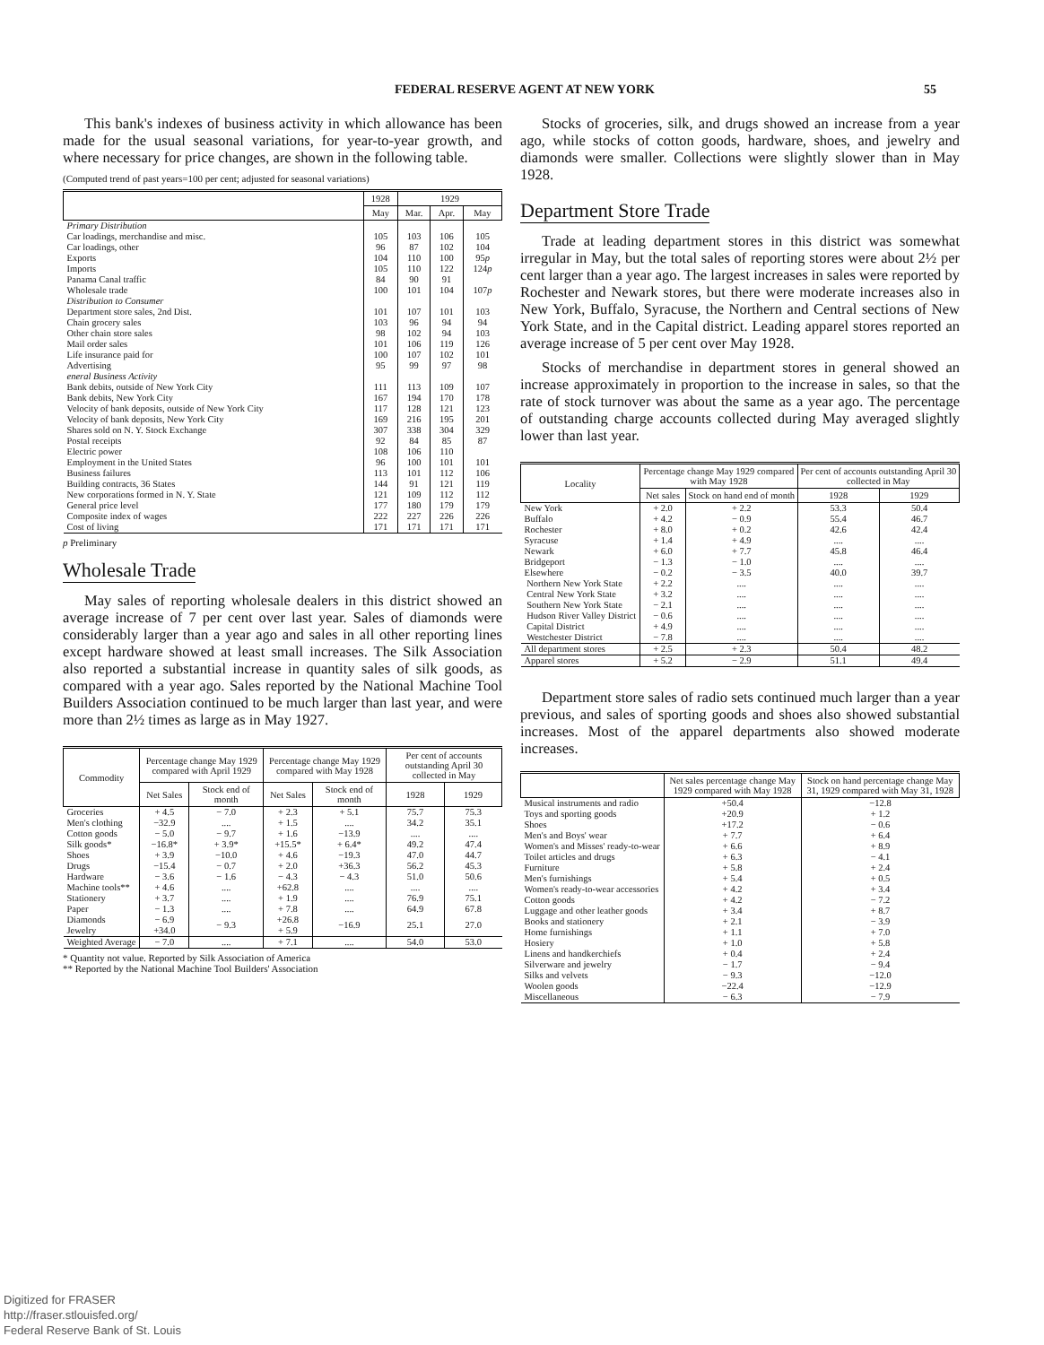FEDERAL RESERVE AGENT AT NEW YORK 55
This bank's indexes of business activity in which allowance has been made for the usual seasonal variations, for year-to-year growth, and where necessary for price changes, are shown in the following table.
(Computed trend of past years=100 per cent; adjusted for seasonal variations)
| | 1928 | 1929 | | |
| --- | --- | --- | --- | --- |
| | May | Mar. | Apr. | May |
| Primary Distribution | | | | |
| Car loadings, merchandise and misc. | 105 | 103 | 106 | 105 |
| Car loadings, other | 96 | 87 | 102 | 104 |
| Exports | 104 | 110 | 100 | 95 p |
| Imports | 105 | 110 | 122 | 124 p |
| Panama Canal traffic | 84 | 90 | 91 | |
| Wholesale trade | 100 | 101 | 104 | 107 p |
| Distribution to Consumer | | | | |
| Department store sales, 2nd Dist. | 101 | 107 | 101 | 103 |
| Chain grocery sales | 103 | 96 | 94 | 94 |
| Other chain store sales | 98 | 102 | 94 | 103 |
| Mail order sales | 101 | 106 | 119 | 126 |
| Life insurance paid for | 100 | 107 | 102 | 101 |
| Advertising | 95 | 99 | 97 | 98 |
| eneral Business Activity | | | | |
| Bank debits, outside of New York City | 111 | 113 | 109 | 107 |
| Bank debits, New York City | 167 | 194 | 170 | 178 |
| Velocity of bank deposits, outside of New York City | 117 | 128 | 121 | 123 |
| Velocity of bank deposits, New York City | 169 | 216 | 195 | 201 |
| Shares sold on N. Y. Stock Exchange | 307 | 338 | 304 | 329 |
| Postal receipts | 92 | 84 | 85 | 87 |
| Electric power | 108 | 106 | 110 | |
| Employment in the United States | 96 | 100 | 101 | 101 |
| Business failures | 113 | 101 | 112 | 106 |
| Building contracts, 36 States | 144 | 91 | 121 | 119 |
| New corporations formed in N. Y. State | 121 | 109 | 112 | 112 |
| General price level | 177 | 180 | 179 | 179 |
| Composite index of wages | 222 | 227 | 226 | 226 |
| Cost of living | 171 | 171 | 171 | 171 |
p Preliminary
Wholesale Trade
May sales of reporting wholesale dealers in this district showed an average increase of 7 per cent over last year. Sales of diamonds were considerably larger than a year ago and sales in all other reporting lines except hardware showed at least small increases. The Silk Association also reported a substantial increase in quantity sales of silk goods, as compared with a year ago. Sales reported by the National Machine Tool Builders Association continued to be much larger than last year, and were more than 2½ times as large as in May 1927.
| Commodity | Percentage change May 1929 compared with April 1929 | | Percentage change May 1929 compared with May 1928 | | Per cent of accounts outstanding April 30 collected in May | |
| --- | --- | --- | --- | --- | --- | --- |
| | Net Sales | Stock end of month | Net Sales | Stock end of month | 1928 | 1929 |
| Groceries | + 4.5 | − 7.0 | + 2.3 | + 5.1 | 75.7 | 75.3 |
| Men's clothing | −32.9 | .... | + 1.5 | .... | 34.2 | 35.1 |
| Cotton goods | − 5.0 | − 9.7 | + 1.6 | −13.9 | .... | .... |
| Silk goods* | −16.8* | + 3.9* | +15.5* | + 6.4* | 49.2 | 47.4 |
| Shoes | + 3.9 | −10.0 | + 4.6 | −19.3 | 47.0 | 44.7 |
| Drugs | −15.4 | − 0.7 | + 2.0 | +36.3 | 56.2 | 45.3 |
| Hardware | − 3.6 | − 1.6 | − 4.3 | − 4.3 | 51.0 | 50.6 |
| Machine tools** | + 4.6 | .... | +62.8 | .... | .... | .... |
| Stationery | + 3.7 | .... | + 1.9 | .... | 76.9 | 75.1 |
| Paper | − 1.3 | .... | + 7.8 | .... | 64.9 | 67.8 |
| Diamonds | − 6.9 | − 9.3 | +26.8 | −16.9 | 25.1 | 27.0 |
| Jewelry | +34.0 | | + 5.9 | | | |
| Weighted Average | − 7.0 | .... | + 7.1 | .... | 54.0 | 53.0 |
* Quantity not value. Reported by Silk Association of America
** Reported by the National Machine Tool Builders' Association
Stocks of groceries, silk, and drugs showed an increase from a year ago, while stocks of cotton goods, hardware, shoes, and jewelry and diamonds were smaller. Collections were slightly slower than in May 1928.
Department Store Trade
Trade at leading department stores in this district was somewhat irregular in May, but the total sales of reporting stores were about 2½ per cent larger than a year ago. The largest increases in sales were reported by Rochester and Newark stores, but there were moderate increases also in New York, Buffalo, Syracuse, the Northern and Central sections of New York State, and in the Capital district. Leading apparel stores reported an average increase of 5 per cent over May 1928.
Stocks of merchandise in department stores in general showed an increase approximately in proportion to the increase in sales, so that the rate of stock turnover was about the same as a year ago. The percentage of outstanding charge accounts collected during May averaged slightly lower than last year.
| Locality | Percentage change May 1929 compared with May 1928 | | Per cent of accounts outstanding April 30 collected in May | |
| --- | --- | --- | --- | --- |
| | Net sales | Stock on hand end of month | 1928 | 1929 |
| New York | + 2.0 | + 2.2 | 53.3 | 50.4 |
| Buffalo | + 4.2 | − 0.9 | 55.4 | 46.7 |
| Rochester | + 8.0 | + 0.2 | 42.6 | 42.4 |
| Syracuse | + 1.4 | + 4.9 | .... | .... |
| Newark | + 6.0 | + 7.7 | 45.8 | 46.4 |
| Bridgeport | − 1.3 | − 1.0 | .... | .... |
| Elsewhere | − 0.2 | − 3.5 | 40.0 | 39.7 |
| Northern New York State | + 2.2 | .... | .... | .... |
| Central New York State | + 3.2 | .... | .... | .... |
| Southern New York State | − 2.1 | .... | .... | .... |
| Hudson River Valley District | − 0.6 | .... | .... | .... |
| Capital District | + 4.9 | .... | .... | .... |
| Westchester District | − 7.8 | .... | .... | .... |
| All department stores | + 2.5 | + 2.3 | 50.4 | 48.2 |
| Apparel stores | + 5.2 | − 2.9 | 51.1 | 49.4 |
Department store sales of radio sets continued much larger than a year previous, and sales of sporting goods and shoes also showed substantial increases. Most of the apparel departments also showed moderate increases.
| | Net sales percentage change May 1929 compared with May 1928 | Stock on hand percentage change May 31, 1929 compared with May 31, 1928 |
| --- | --- | --- |
| Musical instruments and radio | +50.4 | −12.8 |
| Toys and sporting goods | +20.9 | + 1.2 |
| Shoes | +17.2 | − 0.6 |
| Men's and Boys' wear | + 7.7 | + 6.4 |
| Women's and Misses' ready-to-wear | + 6.6 | + 8.9 |
| Toilet articles and drugs | + 6.3 | − 4.1 |
| Furniture | + 5.8 | + 2.4 |
| Men's furnishings | + 5.4 | + 0.5 |
| Women's ready-to-wear accessories | + 4.2 | + 3.4 |
| Cotton goods | + 4.2 | − 7.2 |
| Luggage and other leather goods | + 3.4 | + 8.7 |
| Books and stationery | + 2.1 | − 3.9 |
| Home furnishings | + 1.1 | + 7.0 |
| Hosiery | + 1.0 | + 5.8 |
| Linens and handkerchiefs | + 0.4 | + 2.4 |
| Silverware and jewelry | − 1.7 | − 9.4 |
| Silks and velvets | − 9.3 | −12.0 |
| Woolen goods | −22.4 | −12.9 |
| Miscellaneous | − 6.3 | − 7.9 |
Digitized for FRASER
http://fraser.stlouisfed.org/
Federal Reserve Bank of St. Louis